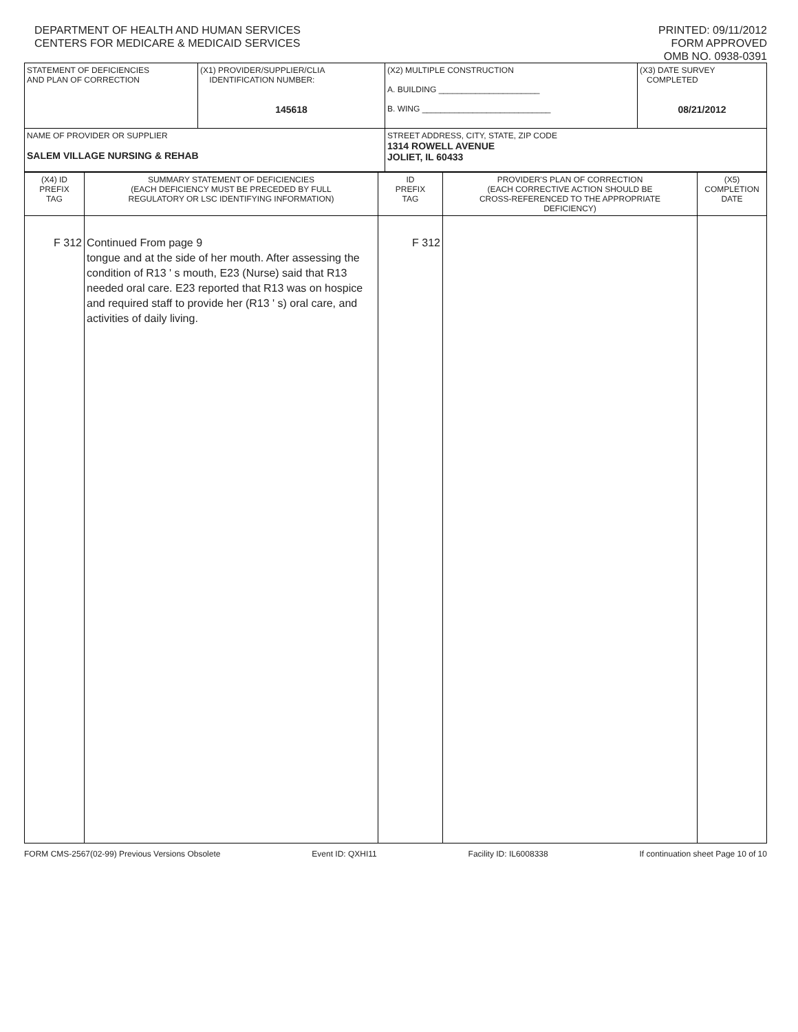DEPARTMENT OF HEALTH AND HUMAN SERVICES
CENTERS FOR MEDICARE & MEDICAID SERVICES
PRINTED: 09/11/2012
FORM APPROVED
OMB NO. 0938-0391
| STATEMENT OF DEFICIENCIES AND PLAN OF CORRECTION | (X1) PROVIDER/SUPPLIER/CLIA IDENTIFICATION NUMBER: 145618 | (X2) MULTIPLE CONSTRUCTION A. BUILDING ______________________ B. WING ____________________________ | (X3) DATE SURVEY COMPLETED 08/21/2012 |
| NAME OF PROVIDER OR SUPPLIER SALEM VILLAGE NURSING & REHAB | | STREET ADDRESS, CITY, STATE, ZIP CODE 1314 ROWELL AVENUE JOLIET, IL 60433 | |
| (X4) ID PREFIX TAG | SUMMARY STATEMENT OF DEFICIENCIES (EACH DEFICIENCY MUST BE PRECEDED BY FULL REGULATORY OR LSC IDENTIFYING INFORMATION) | ID PREFIX TAG | PROVIDER'S PLAN OF CORRECTION (EACH CORRECTIVE ACTION SHOULD BE CROSS-REFERENCED TO THE APPROPRIATE DEFICIENCY) | (X5) COMPLETION DATE |
| F 312 | Continued From page 9 tongue and at the side of her mouth. After assessing the condition of R13 ' s mouth, E23 (Nurse) said that R13 needed oral care. E23 reported that R13 was on hospice and required staff to provide her (R13 ' s) oral care, and activities of daily living. | F 312 | | |
FORM CMS-2567(02-99) Previous Versions Obsolete Event ID: QXHI11 Facility ID: IL6008338 If continuation sheet Page 10 of 10